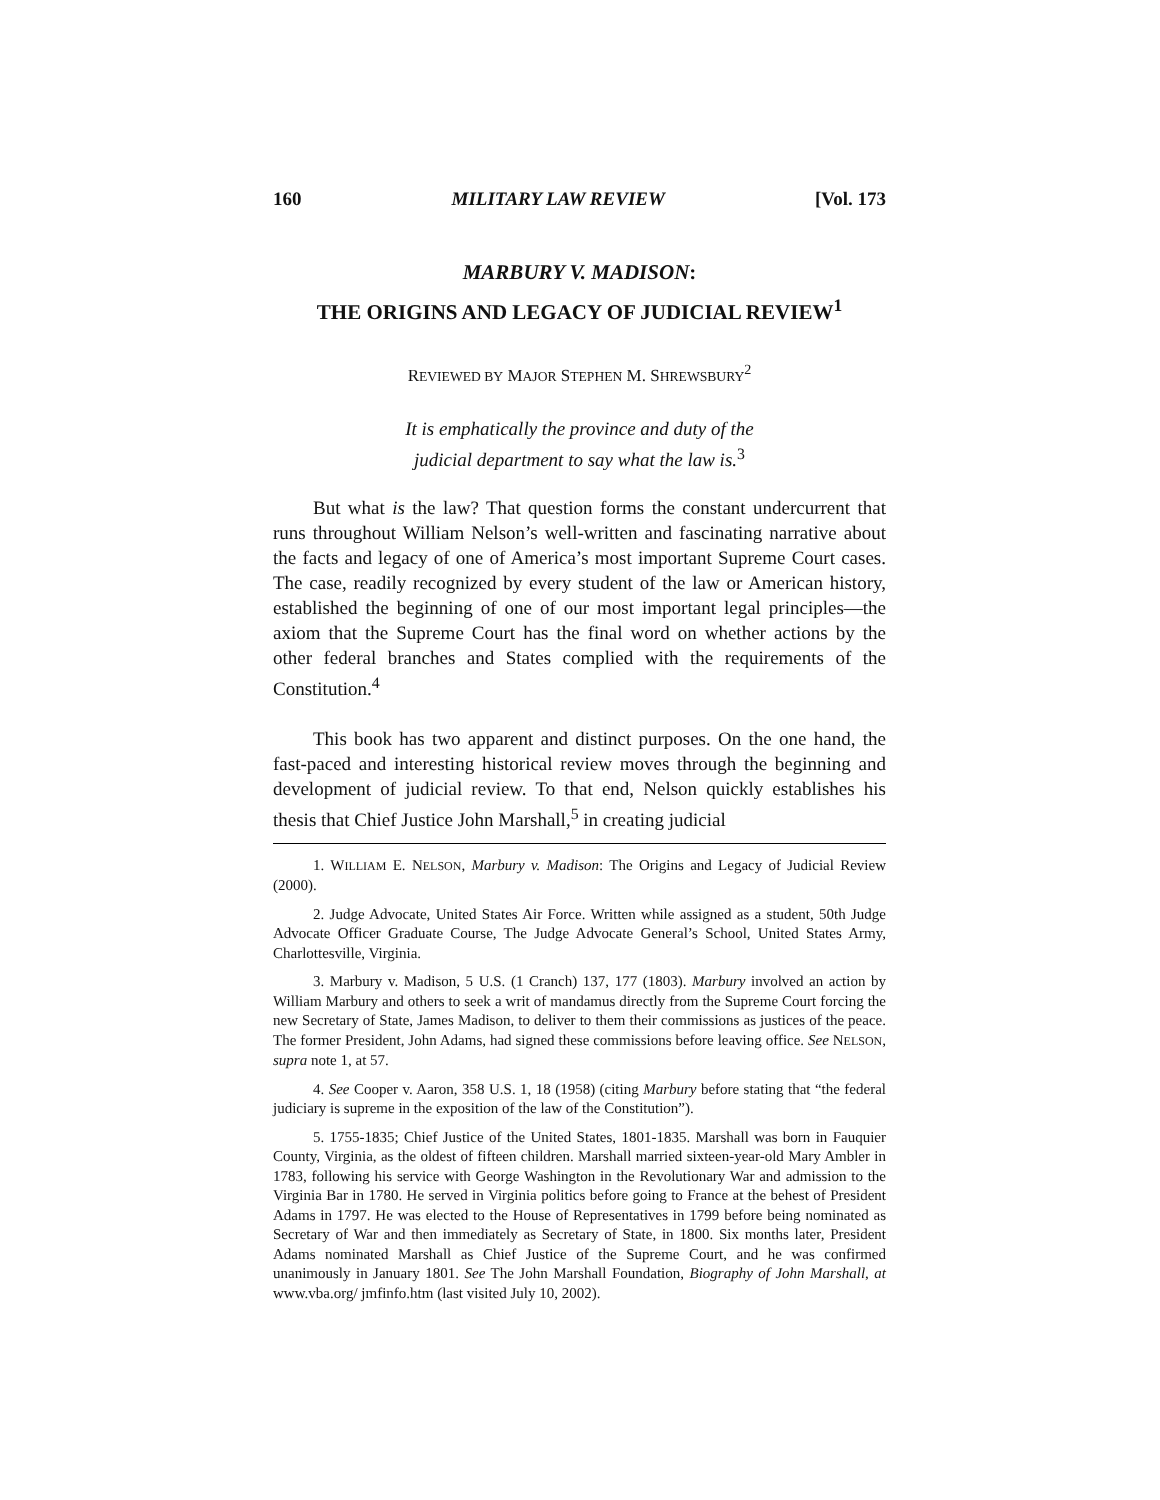160 MILITARY LAW REVIEW [Vol. 173
MARBURY V. MADISON:
THE ORIGINS AND LEGACY OF JUDICIAL REVIEW<sup>1</sup>
REVIEWED BY MAJOR STEPHEN M. SHREWSBURY<sup>2</sup>
It is emphatically the province and duty of the
judicial department to say what the law is.<sup>3</sup>
But what is the law? That question forms the constant undercurrent that runs throughout William Nelson’s well-written and fascinating narrative about the facts and legacy of one of America’s most important Supreme Court cases. The case, readily recognized by every student of the law or American history, established the beginning of one of our most important legal principles—the axiom that the Supreme Court has the final word on whether actions by the other federal branches and States complied with the requirements of the Constitution.<sup>4</sup>
This book has two apparent and distinct purposes. On the one hand, the fast-paced and interesting historical review moves through the beginning and development of judicial review. To that end, Nelson quickly establishes his thesis that Chief Justice John Marshall,<sup>5</sup> in creating judicial
1. WILLIAM E. NELSON, Marbury v. Madison: The Origins and Legacy of Judicial Review (2000).
2. Judge Advocate, United States Air Force. Written while assigned as a student, 50th Judge Advocate Officer Graduate Course, The Judge Advocate General’s School, United States Army, Charlottesville, Virginia.
3. Marbury v. Madison, 5 U.S. (1 Cranch) 137, 177 (1803). Marbury involved an action by William Marbury and others to seek a writ of mandamus directly from the Supreme Court forcing the new Secretary of State, James Madison, to deliver to them their commissions as justices of the peace. The former President, John Adams, had signed these commissions before leaving office. See NELSON, supra note 1, at 57.
4. See Cooper v. Aaron, 358 U.S. 1, 18 (1958) (citing Marbury before stating that “the federal judiciary is supreme in the exposition of the law of the Constitution”).
5. 1755-1835; Chief Justice of the United States, 1801-1835. Marshall was born in Fauquier County, Virginia, as the oldest of fifteen children. Marshall married sixteen-year-old Mary Ambler in 1783, following his service with George Washington in the Revolutionary War and admission to the Virginia Bar in 1780. He served in Virginia politics before going to France at the behest of President Adams in 1797. He was elected to the House of Representatives in 1799 before being nominated as Secretary of War and then immediately as Secretary of State, in 1800. Six months later, President Adams nominated Marshall as Chief Justice of the Supreme Court, and he was confirmed unanimously in January 1801. See The John Marshall Foundation, Biography of John Marshall, at www.vba.org/ jmfinfo.htm (last visited July 10, 2002).